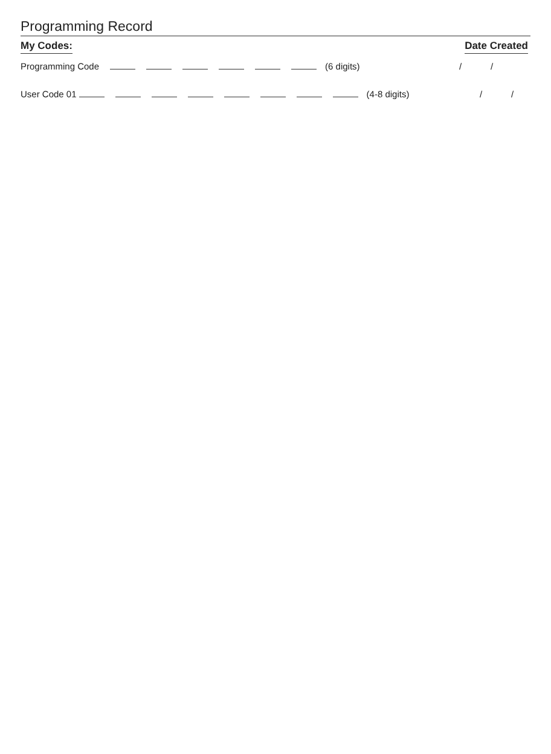Programming Record
My Codes: Date Created
Programming Code (6 digits) / /
User Code 01 (4-8 digits) / /